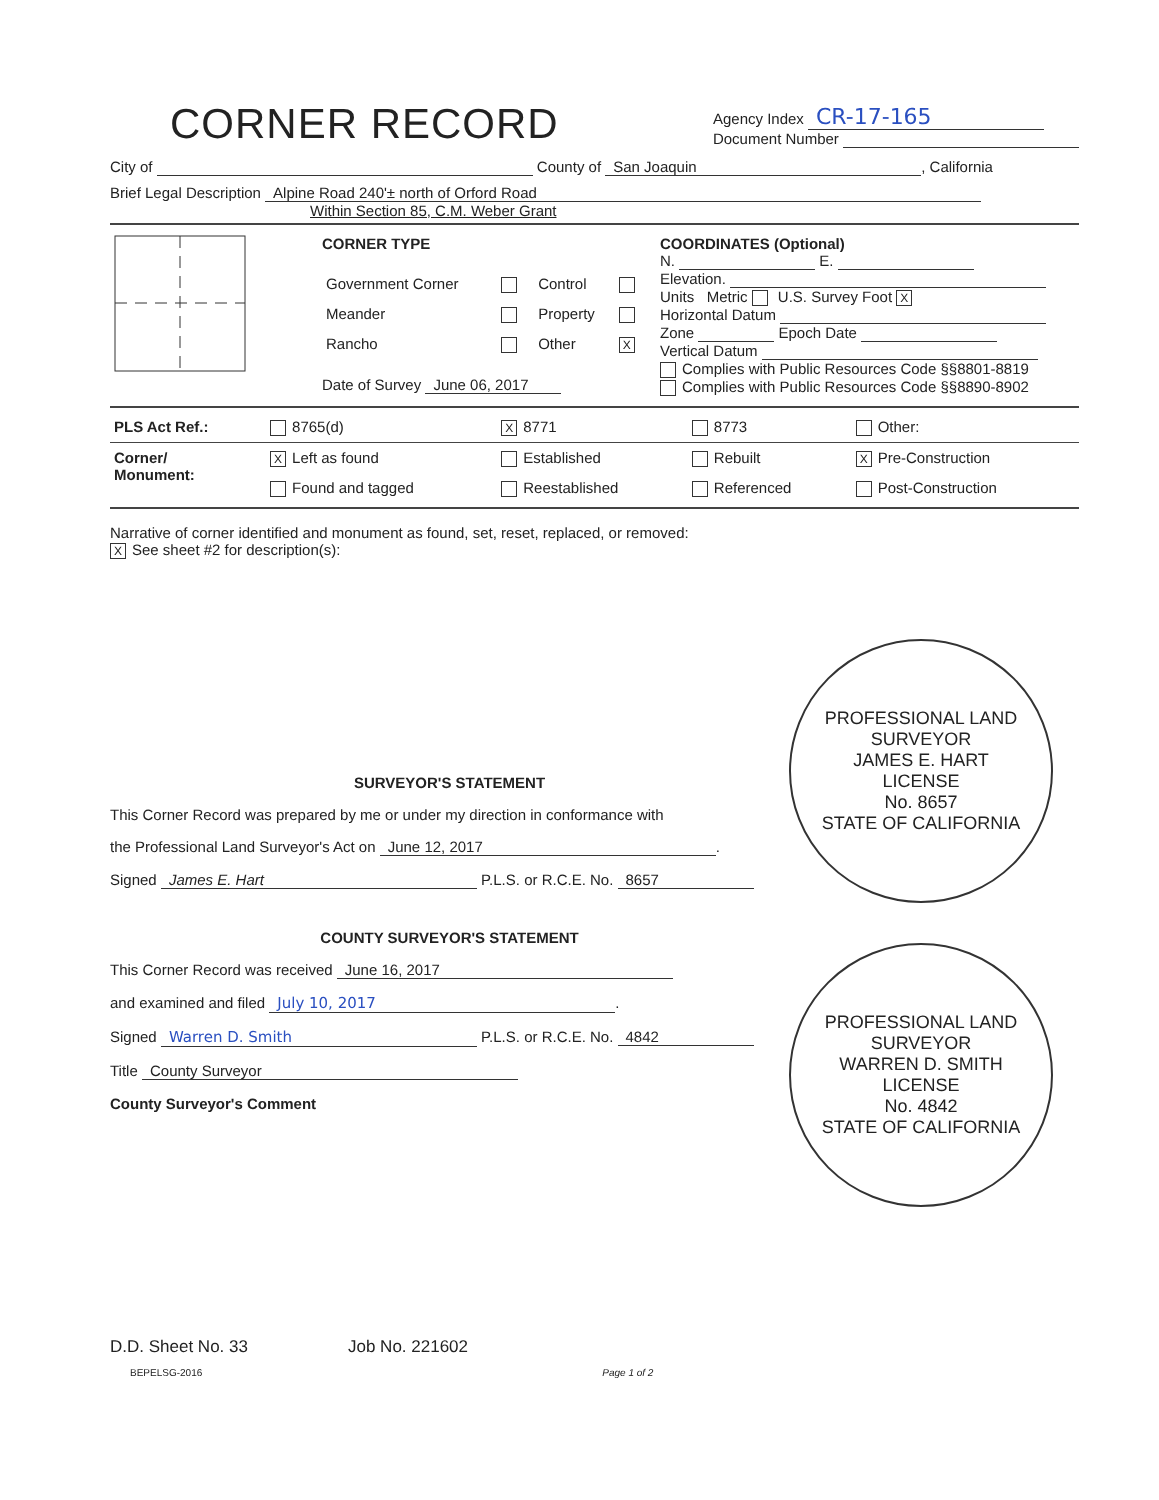CORNER RECORD
Agency Index CR-17-165
Document Number
City of County of San Joaquin, California
Brief Legal Description Alpine Road 240'± north of Orford Road
Within Section 85, C.M. Weber Grant
| | CORNER TYPE / Government Corner / / Control / / / Meander / / Property / / / Rancho / / Other / X / Date of Survey June 06, 2017 | COORDINATES (Optional) N. E. Elevation. Units Metric U.S. Survey Foot X Horizontal Datum Zone Epoch Date Vertical Datum Complies with Public Resources Code §§8801-8819 Complies with Public Resources Code §§8890-8902 |
| PLS Act Ref.: | 8765(d) | X 8771 | 8773 | Other: |
| Corner/ Monument: | X Left as found | Established | Rebuilt | X Pre-Construction |
| | Found and tagged | Reestablished | Referenced | Post-Construction |
Narrative of corner identified and monument as found, set, reset, replaced, or removed:
X See sheet #2 for description(s):
SURVEYOR'S STATEMENT
This Corner Record was prepared by me or under my direction in conformance with
the Professional Land Surveyor's Act on June 12, 2017.
Signed James E. Hart P.L.S. or R.C.E. No. 8657
COUNTY SURVEYOR'S STATEMENT
This Corner Record was received June 16, 2017
and examined and filed July 10, 2017.
Signed Warren D. Smith P.L.S. or R.C.E. No. 4842
Title County Surveyor
County Surveyor's Comment
PROFESSIONAL LAND SURVEYOR
JAMES E. HART
LICENSE
No. 8657
STATE OF CALIFORNIA
PROFESSIONAL LAND SURVEYOR
WARREN D. SMITH
LICENSE
No. 4842
STATE OF CALIFORNIA
D.D. Sheet No. 33 Job No. 221602
BEPELSG-2016 Page 1 of 2